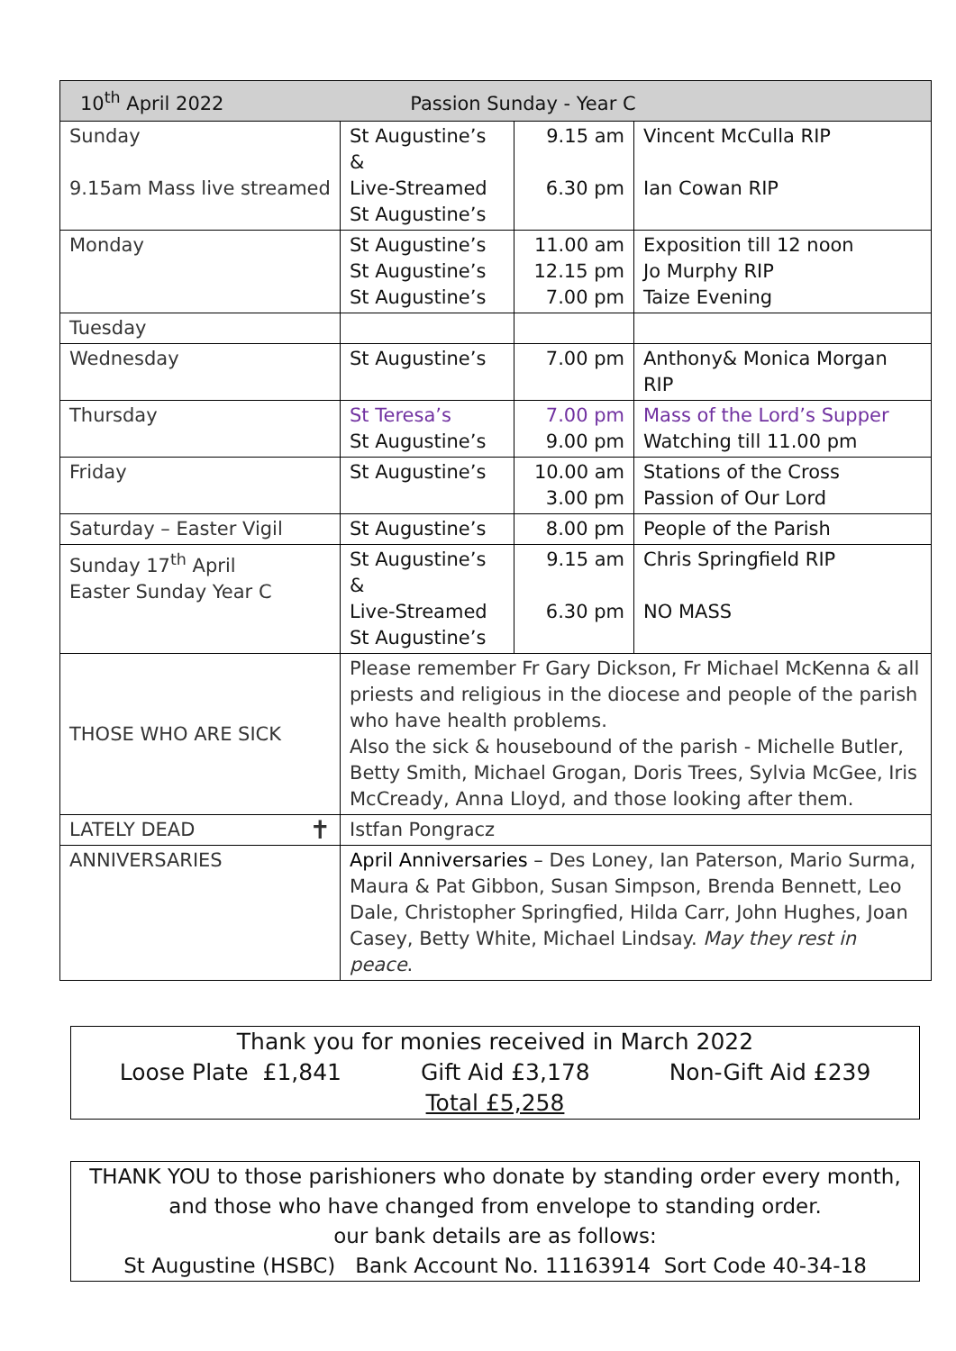| 10<sup>th</sup> April 2022 Passion Sunday - Year C | | | |
| --- | --- | --- | --- |
| Sunday 9.15am Mass live streamed | St Augustine’s & Live-Streamed St Augustine’s | 9.15 am 6.30 pm | Vincent McCulla RIP Ian Cowan RIP |
| Monday | St Augustine’s St Augustine’s St Augustine’s | 11.00 am 12.15 pm 7.00 pm | Exposition till 12 noon Jo Murphy RIP Taize Evening |
| Tuesday | | | |
| Wednesday | St Augustine’s | 7.00 pm | Anthony& Monica Morgan RIP |
| Thursday | St Teresa’s St Augustine’s | 7.00 pm 9.00 pm | Mass of the Lord’s Supper Watching till 11.00 pm |
| Friday | St Augustine’s | 10.00 am 3.00 pm | Stations of the Cross Passion of Our Lord |
| Saturday – Easter Vigil | St Augustine’s | 8.00 pm | People of the Parish |
| Sunday 17<sup>th</sup> April Easter Sunday Year C | St Augustine’s & Live-Streamed St Augustine’s | 9.15 am 6.30 pm | Chris Springfield RIP NO MASS |
| THOSE WHO ARE SICK | Please remember Fr Gary Dickson, Fr Michael McKenna & all priests and religious in the diocese and people of the parish who have health problems. Also the sick & housebound of the parish - Michelle Butler, Betty Smith, Michael Grogan, Doris Trees, Sylvia McGee, Iris McCready, Anna Lloyd, and those looking after them. | | |
| LATELY DEAD ✝ | Istfan Pongracz | | |
| ANNIVERSARIES | April Anniversaries – Des Loney, Ian Paterson, Mario Surma, Maura & Pat Gibbon, Susan Simpson, Brenda Bennett, Leo Dale, Christopher Springfied, Hilda Carr, John Hughes, Joan Casey, Betty White, Michael Lindsay. May they rest in peace . | | |
Thank you for monies received in March 2022
Loose Plate £1,841 Gift Aid £3,178 Non-Gift Aid £239
Total £5,258
THANK YOU to those parishioners who donate by standing order every month, and those who have changed from envelope to standing order.
our bank details are as follows:
St Augustine (HSBC) Bank Account No. 11163914 Sort Code 40-34-18